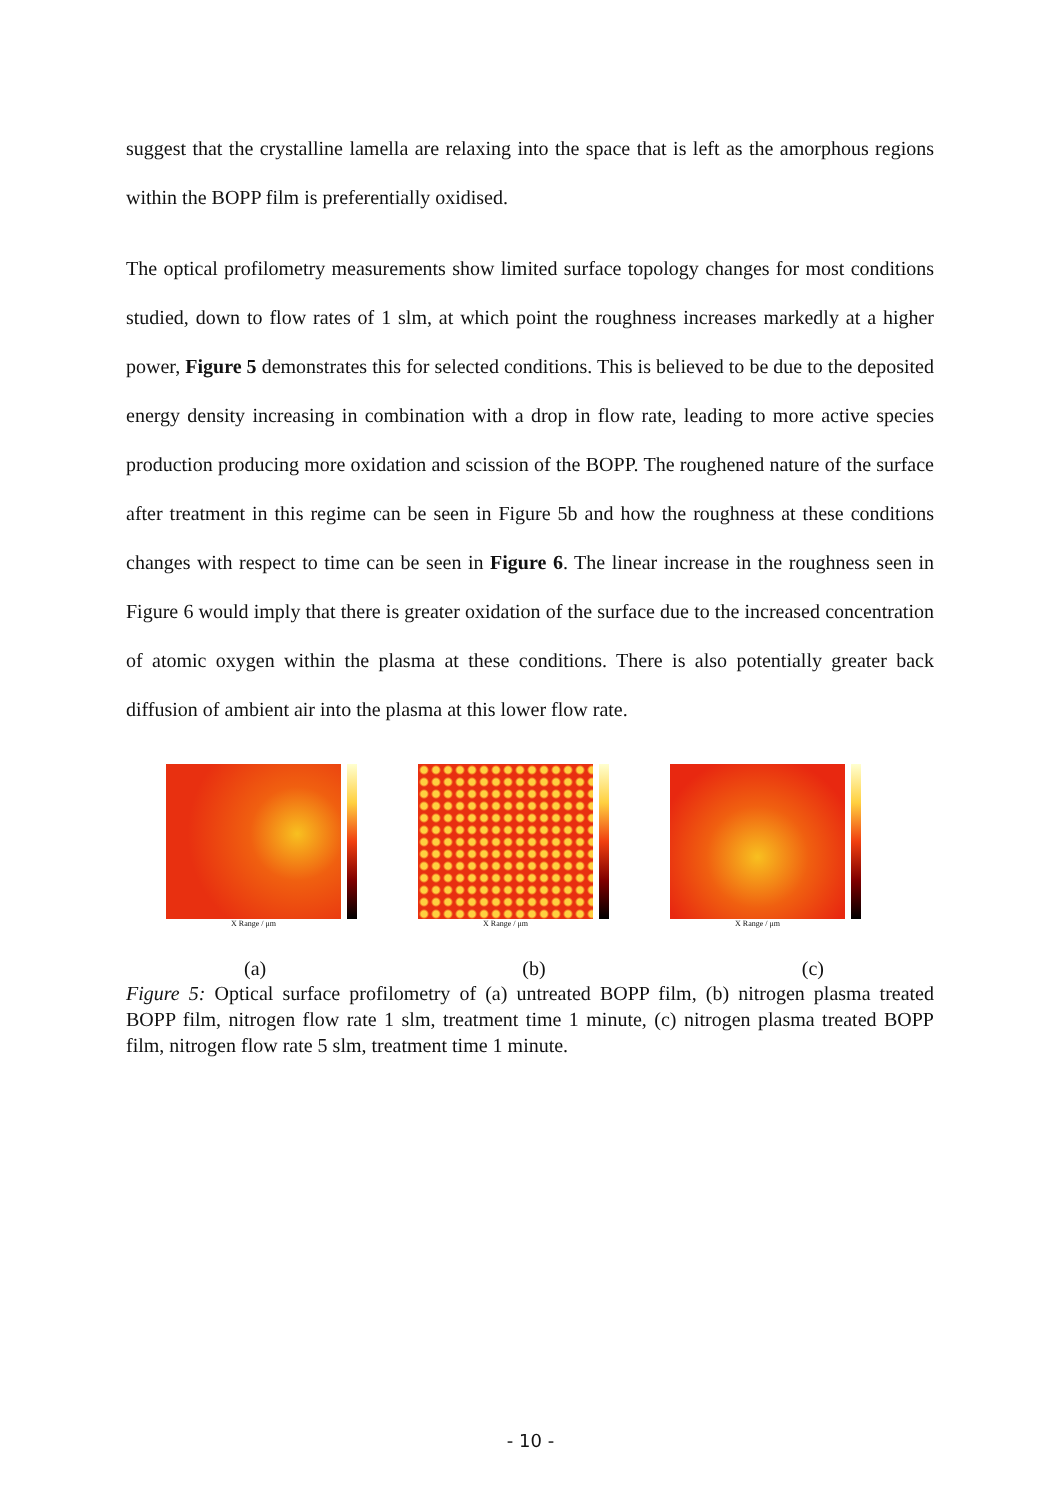suggest that the crystalline lamella are relaxing into the space that is left as the amorphous regions within the BOPP film is preferentially oxidised.
The optical profilometry measurements show limited surface topology changes for most conditions studied, down to flow rates of 1 slm, at which point the roughness increases markedly at a higher power, Figure 5 demonstrates this for selected conditions. This is believed to be due to the deposited energy density increasing in combination with a drop in flow rate, leading to more active species production producing more oxidation and scission of the BOPP. The roughened nature of the surface after treatment in this regime can be seen in Figure 5b and how the roughness at these conditions changes with respect to time can be seen in Figure 6. The linear increase in the roughness seen in Figure 6 would imply that there is greater oxidation of the surface due to the increased concentration of atomic oxygen within the plasma at these conditions. There is also potentially greater back diffusion of ambient air into the plasma at this lower flow rate.
X Range / μm X Range / μm X Range / μm
(a) (b) (c)
Figure 5: Optical surface profilometry of (a) untreated BOPP film, (b) nitrogen plasma treated BOPP film, nitrogen flow rate 1 slm, treatment time 1 minute, (c) nitrogen plasma treated BOPP film, nitrogen flow rate 5 slm, treatment time 1 minute.
- 10 -